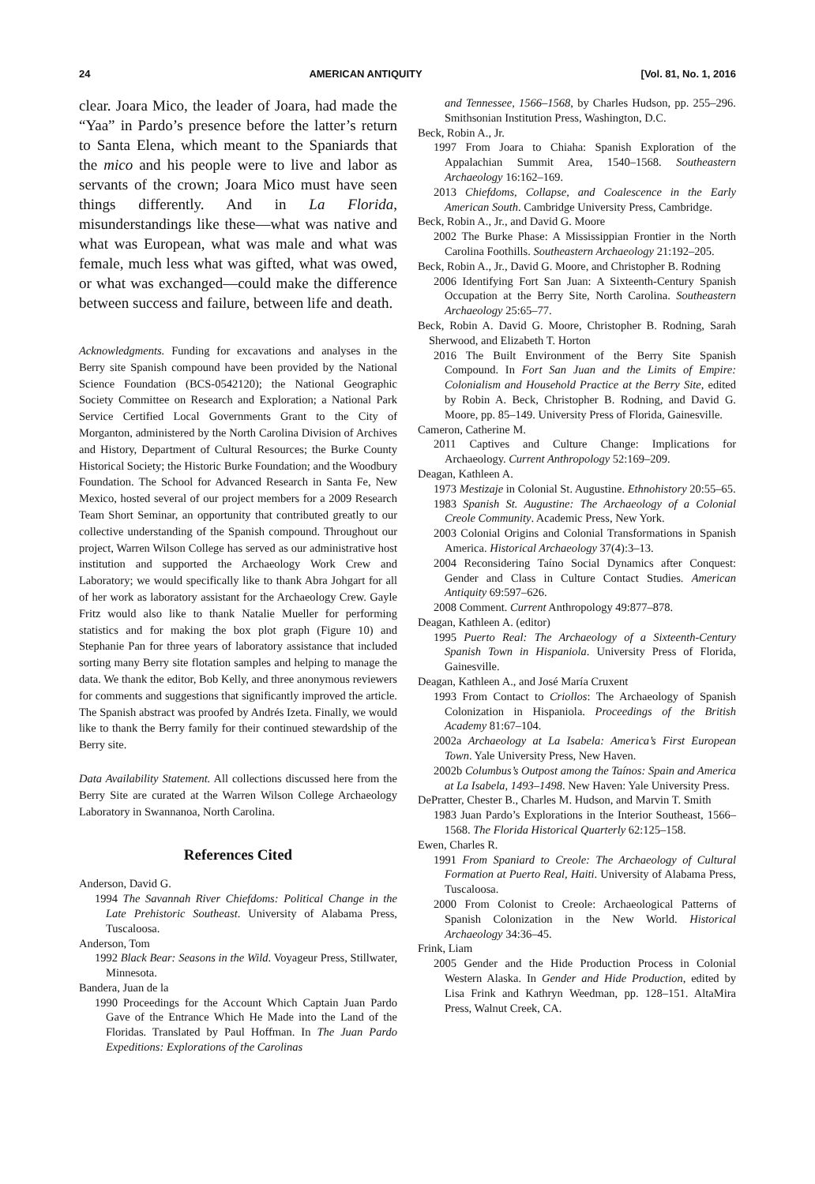24 AMERICAN ANTIQUITY [Vol. 81, No. 1, 2016
clear. Joara Mico, the leader of Joara, had made the “Yaa” in Pardo’s presence before the latter’s return to Santa Elena, which meant to the Spaniards that the mico and his people were to live and labor as servants of the crown; Joara Mico must have seen things differently. And in La Florida, misunderstandings like these—what was native and what was European, what was male and what was female, much less what was gifted, what was owed, or what was exchanged—could make the difference between success and failure, between life and death.
Acknowledgments. Funding for excavations and analyses in the Berry site Spanish compound have been provided by the National Science Foundation (BCS-0542120); the National Geographic Society Committee on Research and Exploration; a National Park Service Certified Local Governments Grant to the City of Morganton, administered by the North Carolina Division of Archives and History, Department of Cultural Resources; the Burke County Historical Society; the Historic Burke Foundation; and the Woodbury Foundation. The School for Advanced Research in Santa Fe, New Mexico, hosted several of our project members for a 2009 Research Team Short Seminar, an opportunity that contributed greatly to our collective understanding of the Spanish compound. Throughout our project, Warren Wilson College has served as our administrative host institution and supported the Archaeology Work Crew and Laboratory; we would specifically like to thank Abra Johgart for all of her work as laboratory assistant for the Archaeology Crew. Gayle Fritz would also like to thank Natalie Mueller for performing statistics and for making the box plot graph (Figure 10) and Stephanie Pan for three years of laboratory assistance that included sorting many Berry site flotation samples and helping to manage the data. We thank the editor, Bob Kelly, and three anonymous reviewers for comments and suggestions that significantly improved the article. The Spanish abstract was proofed by Andrés Izeta. Finally, we would like to thank the Berry family for their continued stewardship of the Berry site.
Data Availability Statement. All collections discussed here from the Berry Site are curated at the Warren Wilson College Archaeology Laboratory in Swannanoa, North Carolina.
References Cited
Anderson, David G.
1994 The Savannah River Chiefdoms: Political Change in the Late Prehistoric Southeast. University of Alabama Press, Tuscaloosa.
Anderson, Tom
1992 Black Bear: Seasons in the Wild. Voyageur Press, Stillwater, Minnesota.
Bandera, Juan de la
1990 Proceedings for the Account Which Captain Juan Pardo Gave of the Entrance Which He Made into the Land of the Floridas. Translated by Paul Hoffman. In The Juan Pardo Expeditions: Explorations of the Carolinas
and Tennessee, 1566–1568, by Charles Hudson, pp. 255–296. Smithsonian Institution Press, Washington, D.C.
Beck, Robin A., Jr.
1997 From Joara to Chiaha: Spanish Exploration of the Appalachian Summit Area, 1540–1568. Southeastern Archaeology 16:162–169.
2013 Chiefdoms, Collapse, and Coalescence in the Early American South. Cambridge University Press, Cambridge.
Beck, Robin A., Jr., and David G. Moore
2002 The Burke Phase: A Mississippian Frontier in the North Carolina Foothills. Southeastern Archaeology 21:192–205.
Beck, Robin A., Jr., David G. Moore, and Christopher B. Rodning
2006 Identifying Fort San Juan: A Sixteenth-Century Spanish Occupation at the Berry Site, North Carolina. Southeastern Archaeology 25:65–77.
Beck, Robin A. David G. Moore, Christopher B. Rodning, Sarah Sherwood, and Elizabeth T. Horton
2016 The Built Environment of the Berry Site Spanish Compound. In Fort San Juan and the Limits of Empire: Colonialism and Household Practice at the Berry Site, edited by Robin A. Beck, Christopher B. Rodning, and David G. Moore, pp. 85–149. University Press of Florida, Gainesville.
Cameron, Catherine M.
2011 Captives and Culture Change: Implications for Archaeology. Current Anthropology 52:169–209.
Deagan, Kathleen A.
1973 Mestizaje in Colonial St. Augustine. Ethnohistory 20:55–65.
1983 Spanish St. Augustine: The Archaeology of a Colonial Creole Community. Academic Press, New York.
2003 Colonial Origins and Colonial Transformations in Spanish America. Historical Archaeology 37(4):3–13.
2004 Reconsidering Taíno Social Dynamics after Conquest: Gender and Class in Culture Contact Studies. American Antiquity 69:597–626.
2008 Comment. Current Anthropology 49:877–878.
Deagan, Kathleen A. (editor)
1995 Puerto Real: The Archaeology of a Sixteenth-Century Spanish Town in Hispaniola. University Press of Florida, Gainesville.
Deagan, Kathleen A., and José María Cruxent
1993 From Contact to Criollos: The Archaeology of Spanish Colonization in Hispaniola. Proceedings of the British Academy 81:67–104.
2002a Archaeology at La Isabela: America’s First European Town. Yale University Press, New Haven.
2002b Columbus’s Outpost among the Taínos: Spain and America at La Isabela, 1493–1498. New Haven: Yale University Press.
DePratter, Chester B., Charles M. Hudson, and Marvin T. Smith
1983 Juan Pardo’s Explorations in the Interior Southeast, 1566–1568. The Florida Historical Quarterly 62:125–158.
Ewen, Charles R.
1991 From Spaniard to Creole: The Archaeology of Cultural Formation at Puerto Real, Haiti. University of Alabama Press, Tuscaloosa.
2000 From Colonist to Creole: Archaeological Patterns of Spanish Colonization in the New World. Historical Archaeology 34:36–45.
Frink, Liam
2005 Gender and the Hide Production Process in Colonial Western Alaska. In Gender and Hide Production, edited by Lisa Frink and Kathryn Weedman, pp. 128–151. AltaMira Press, Walnut Creek, CA.